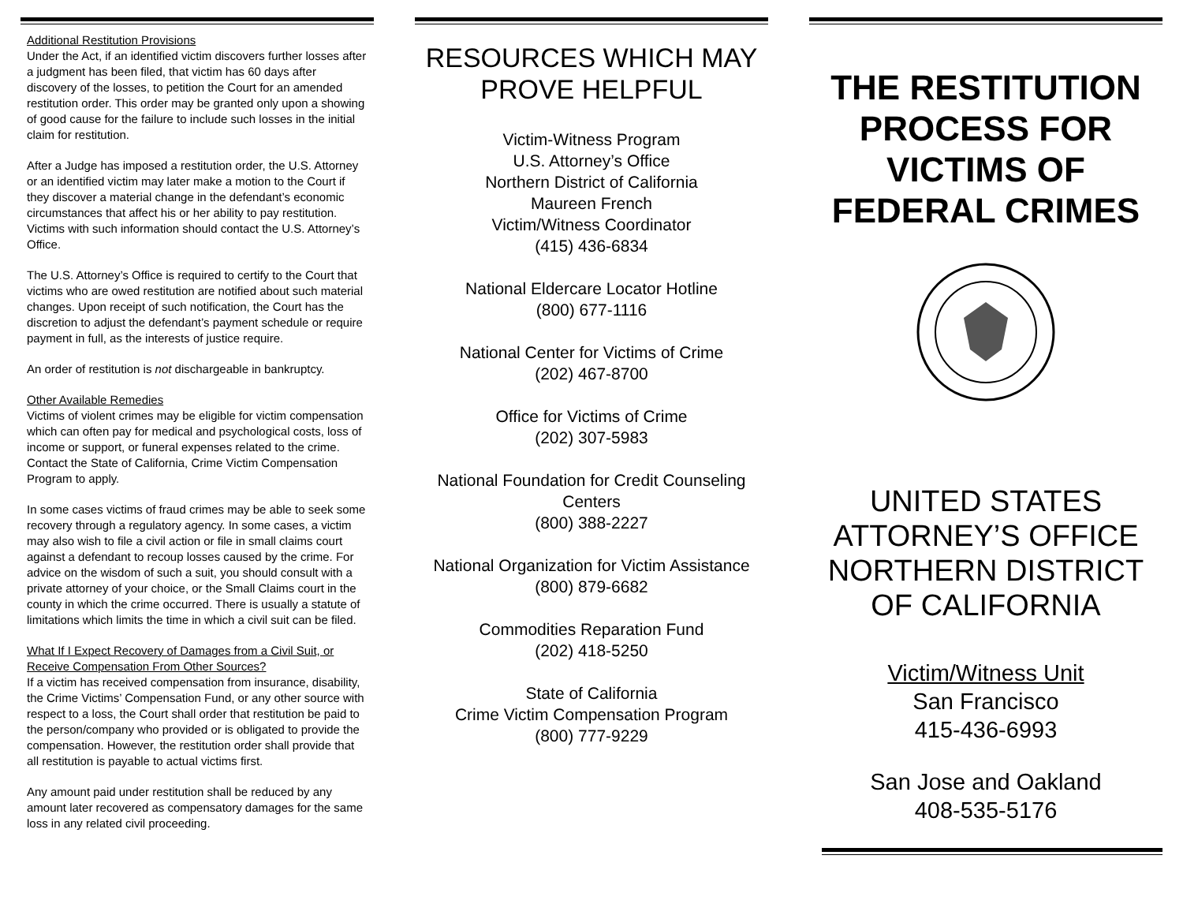Additional Restitution Provisions
Under the Act, if an identified victim discovers further losses after a judgment has been filed, that victim has 60 days after discovery of the losses, to petition the Court for an amended restitution order. This order may be granted only upon a showing of good cause for the failure to include such losses in the initial claim for restitution.
After a Judge has imposed a restitution order, the U.S. Attorney or an identified victim may later make a motion to the Court if they discover a material change in the defendant’s economic circumstances that affect his or her ability to pay restitution. Victims with such information should contact the U.S. Attorney’s Office.
The U.S. Attorney’s Office is required to certify to the Court that victims who are owed restitution are notified about such material changes. Upon receipt of such notification, the Court has the discretion to adjust the defendant’s payment schedule or require payment in full, as the interests of justice require.
An order of restitution is not dischargeable in bankruptcy.
Other Available Remedies
Victims of violent crimes may be eligible for victim compensation which can often pay for medical and psychological costs, loss of income or support, or funeral expenses related to the crime. Contact the State of California, Crime Victim Compensation Program to apply.
In some cases victims of fraud crimes may be able to seek some recovery through a regulatory agency. In some cases, a victim may also wish to file a civil action or file in small claims court against a defendant to recoup losses caused by the crime. For advice on the wisdom of such a suit, you should consult with a private attorney of your choice, or the Small Claims court in the county in which the crime occurred. There is usually a statute of limitations which limits the time in which a civil suit can be filed.
What If I Expect Recovery of Damages from a Civil Suit, or Receive Compensation From Other Sources?
If a victim has received compensation from insurance, disability, the Crime Victims’ Compensation Fund, or any other source with respect to a loss, the Court shall order that restitution be paid to the person/company who provided or is obligated to provide the compensation. However, the restitution order shall provide that all restitution is payable to actual victims first.
Any amount paid under restitution shall be reduced by any amount later recovered as compensatory damages for the same loss in any related civil proceeding.
RESOURCES WHICH MAY PROVE HELPFUL
Victim-Witness Program
U.S. Attorney’s Office
Northern District of California
Maureen French
Victim/Witness Coordinator
(415) 436-6834
National Eldercare Locator Hotline
(800) 677-1116
National Center for Victims of Crime
(202) 467-8700
Office for Victims of Crime
(202) 307-5983
National Foundation for Credit Counseling Centers
(800) 388-2227
National Organization for Victim Assistance
(800) 879-6682
Commodities Reparation Fund
(202) 418-5250
State of California
Crime Victim Compensation Program
(800) 777-9229
THE RESTITUTION PROCESS FOR VICTIMS OF FEDERAL CRIMES
UNITED STATES ATTORNEY’S OFFICE NORTHERN DISTRICT OF CALIFORNIA
Victim/Witness Unit
San Francisco
415-436-6993
San Jose and Oakland
408-535-5176